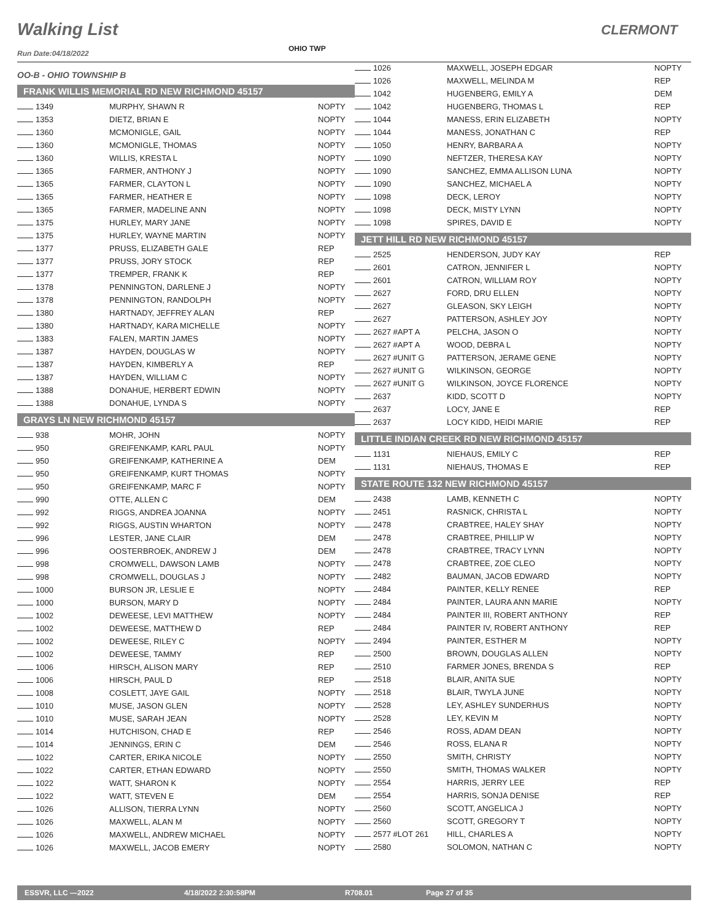Walking List CLERMONT
OHIO TWP
Run Date:04/18/2022
OO-B - OHIO TOWNSHIP B
FRANK WILLIS MEMORIAL RD NEW RICHMOND 45157
| 1349 | MURPHY, SHAWN R | NOPTY |
| 1353 | DIETZ, BRIAN E | NOPTY |
| 1360 | MCMONIGLE, GAIL | NOPTY |
| 1360 | MCMONIGLE, THOMAS | NOPTY |
| 1360 | WILLIS, KRESTA L | NOPTY |
| 1365 | FARMER, ANTHONY J | NOPTY |
| 1365 | FARMER, CLAYTON L | NOPTY |
| 1365 | FARMER, HEATHER E | NOPTY |
| 1365 | FARMER, MADELINE ANN | NOPTY |
| 1375 | HURLEY, MARY JANE | NOPTY |
| 1375 | HURLEY, WAYNE MARTIN | NOPTY |
| 1377 | PRUSS, ELIZABETH GALE | REP |
| 1377 | PRUSS, JORY STOCK | REP |
| 1377 | TREMPER, FRANK K | REP |
| 1378 | PENNINGTON, DARLENE J | NOPTY |
| 1378 | PENNINGTON, RANDOLPH | NOPTY |
| 1380 | HARTNADY, JEFFREY ALAN | REP |
| 1380 | HARTNADY, KARA MICHELLE | NOPTY |
| 1383 | FALEN, MARTIN JAMES | NOPTY |
| 1387 | HAYDEN, DOUGLAS W | NOPTY |
| 1387 | HAYDEN, KIMBERLY A | REP |
| 1387 | HAYDEN, WILLIAM C | NOPTY |
| 1388 | DONAHUE, HERBERT EDWIN | NOPTY |
| 1388 | DONAHUE, LYNDA S | NOPTY |
GRAYS LN NEW RICHMOND 45157
| 938 | MOHR, JOHN | NOPTY |
| 950 | GREIFENKAMP, KARL PAUL | NOPTY |
| 950 | GREIFENKAMP, KATHERINE A | DEM |
| 950 | GREIFENKAMP, KURT THOMAS | NOPTY |
| 950 | GREIFENKAMP, MARC F | NOPTY |
| 990 | OTTE, ALLEN C | DEM |
| 992 | RIGGS, ANDREA JOANNA | NOPTY |
| 992 | RIGGS, AUSTIN WHARTON | NOPTY |
| 996 | LESTER, JANE CLAIR | DEM |
| 996 | OOSTERBROEK, ANDREW J | DEM |
| 998 | CROMWELL, DAWSON LAMB | NOPTY |
| 998 | CROMWELL, DOUGLAS J | NOPTY |
| 1000 | BURSON JR, LESLIE E | NOPTY |
| 1000 | BURSON, MARY D | NOPTY |
| 1002 | DEWEESE, LEVI MATTHEW | NOPTY |
| 1002 | DEWEESE, MATTHEW D | REP |
| 1002 | DEWEESE, RILEY C | NOPTY |
| 1002 | DEWEESE, TAMMY | REP |
| 1006 | HIRSCH, ALISON MARY | REP |
| 1006 | HIRSCH, PAUL D | REP |
| 1008 | COSLETT, JAYE GAIL | NOPTY |
| 1010 | MUSE, JASON GLEN | NOPTY |
| 1010 | MUSE, SARAH JEAN | NOPTY |
| 1014 | HUTCHISON, CHAD E | REP |
| 1014 | JENNINGS, ERIN C | DEM |
| 1022 | CARTER, ERIKA NICOLE | NOPTY |
| 1022 | CARTER, ETHAN EDWARD | NOPTY |
| 1022 | WATT, SHARON K | NOPTY |
| 1022 | WATT, STEVEN E | DEM |
| 1026 | ALLISON, TIERRA LYNN | NOPTY |
| 1026 | MAXWELL, ALAN M | NOPTY |
| 1026 | MAXWELL, ANDREW MICHAEL | NOPTY |
| 1026 | MAXWELL, JACOB EMERY | NOPTY |
| 1026 | MAXWELL, JOSEPH EDGAR | NOPTY |
| 1026 | MAXWELL, MELINDA M | REP |
| 1042 | HUGENBERG, EMILY A | DEM |
| 1042 | HUGENBERG, THOMAS L | REP |
| 1044 | MANESS, ERIN ELIZABETH | NOPTY |
| 1044 | MANESS, JONATHAN C | REP |
| 1050 | HENRY, BARBARA A | NOPTY |
| 1090 | NEFTZER, THERESA KAY | NOPTY |
| 1090 | SANCHEZ, EMMA ALLISON LUNA | NOPTY |
| 1090 | SANCHEZ, MICHAEL A | NOPTY |
| 1098 | DECK, LEROY | NOPTY |
| 1098 | DECK, MISTY LYNN | NOPTY |
| 1098 | SPIRES, DAVID E | NOPTY |
JETT HILL RD NEW RICHMOND 45157
| 2525 | HENDERSON, JUDY KAY | REP |
| 2601 | CATRON, JENNIFER L | NOPTY |
| 2601 | CATRON, WILLIAM ROY | NOPTY |
| 2627 | FORD, DRU ELLEN | NOPTY |
| 2627 | GLEASON, SKY LEIGH | NOPTY |
| 2627 | PATTERSON, ASHLEY JOY | NOPTY |
| 2627 #APT A | PELCHA, JASON O | NOPTY |
| 2627 #APT A | WOOD, DEBRA L | NOPTY |
| 2627 #UNIT G | PATTERSON, JERAME GENE | NOPTY |
| 2627 #UNIT G | WILKINSON, GEORGE | NOPTY |
| 2627 #UNIT G | WILKINSON, JOYCE FLORENCE | NOPTY |
| 2637 | KIDD, SCOTT D | NOPTY |
| 2637 | LOCY, JANE E | REP |
| 2637 | LOCY KIDD, HEIDI MARIE | REP |
LITTLE INDIAN CREEK RD NEW RICHMOND 45157
| 1131 | NIEHAUS, EMILY C | REP |
| 1131 | NIEHAUS, THOMAS E | REP |
STATE ROUTE 132 NEW RICHMOND 45157
| 2438 | LAMB, KENNETH C | NOPTY |
| 2451 | RASNICK, CHRISTA L | NOPTY |
| 2478 | CRABTREE, HALEY SHAY | NOPTY |
| 2478 | CRABTREE, PHILLIP W | NOPTY |
| 2478 | CRABTREE, TRACY LYNN | NOPTY |
| 2478 | CRABTREE, ZOE CLEO | NOPTY |
| 2482 | BAUMAN, JACOB EDWARD | NOPTY |
| 2484 | PAINTER, KELLY RENEE | REP |
| 2484 | PAINTER, LAURA ANN MARIE | NOPTY |
| 2484 | PAINTER III, ROBERT ANTHONY | REP |
| 2484 | PAINTER IV, ROBERT ANTHONY | REP |
| 2494 | PAINTER, ESTHER M | NOPTY |
| 2500 | BROWN, DOUGLAS ALLEN | NOPTY |
| 2510 | FARMER JONES, BRENDA S | REP |
| 2518 | BLAIR, ANITA SUE | NOPTY |
| 2518 | BLAIR, TWYLA JUNE | NOPTY |
| 2528 | LEY, ASHLEY SUNDERHUS | NOPTY |
| 2528 | LEY, KEVIN M | NOPTY |
| 2546 | ROSS, ADAM DEAN | NOPTY |
| 2546 | ROSS, ELANA R | NOPTY |
| 2550 | SMITH, CHRISTY | NOPTY |
| 2550 | SMITH, THOMAS WALKER | NOPTY |
| 2554 | HARRIS, JERRY LEE | REP |
| 2554 | HARRIS, SONJA DENISE | REP |
| 2560 | SCOTT, ANGELICA J | NOPTY |
| 2560 | SCOTT, GREGORY T | NOPTY |
| 2577 #LOT 261 | HILL, CHARLES A | NOPTY |
| 2580 | SOLOMON, NATHAN C | NOPTY |
ESSVR, LLC —2022 4/18/2022 2:30:58PM R708.01 Page 27 of 35